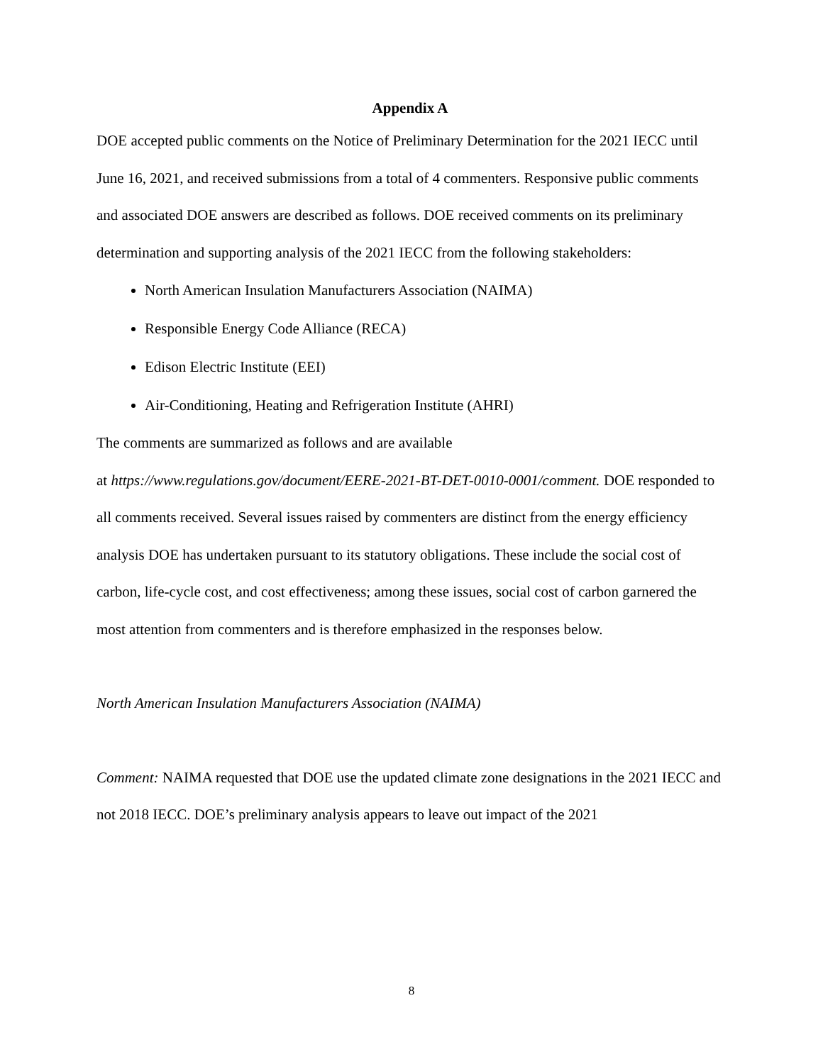Appendix A
DOE accepted public comments on the Notice of Preliminary Determination for the 2021 IECC until June 16, 2021, and received submissions from a total of 4 commenters. Responsive public comments and associated DOE answers are described as follows. DOE received comments on its preliminary determination and supporting analysis of the 2021 IECC from the following stakeholders:
North American Insulation Manufacturers Association (NAIMA)
Responsible Energy Code Alliance (RECA)
Edison Electric Institute (EEI)
Air-Conditioning, Heating and Refrigeration Institute (AHRI)
The comments are summarized as follows and are available
at https://www.regulations.gov/document/EERE-2021-BT-DET-0010-0001/comment. DOE responded to all comments received. Several issues raised by commenters are distinct from the energy efficiency analysis DOE has undertaken pursuant to its statutory obligations. These include the social cost of carbon, life-cycle cost, and cost effectiveness; among these issues, social cost of carbon garnered the most attention from commenters and is therefore emphasized in the responses below.
North American Insulation Manufacturers Association (NAIMA)
Comment: NAIMA requested that DOE use the updated climate zone designations in the 2021 IECC and not 2018 IECC. DOE’s preliminary analysis appears to leave out impact of the 2021
8